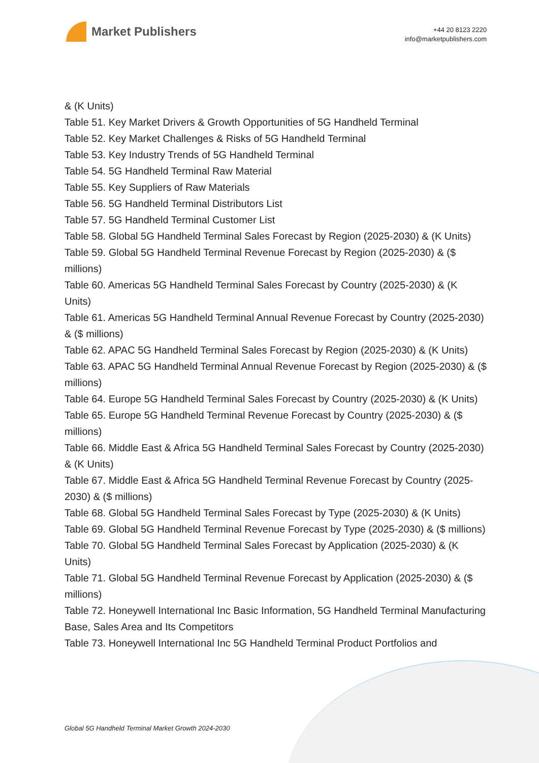Market Publishers
+44 20 8123 2220
info@marketpublishers.com
& (K Units)
Table 51. Key Market Drivers & Growth Opportunities of 5G Handheld Terminal
Table 52. Key Market Challenges & Risks of 5G Handheld Terminal
Table 53. Key Industry Trends of 5G Handheld Terminal
Table 54. 5G Handheld Terminal Raw Material
Table 55. Key Suppliers of Raw Materials
Table 56. 5G Handheld Terminal Distributors List
Table 57. 5G Handheld Terminal Customer List
Table 58. Global 5G Handheld Terminal Sales Forecast by Region (2025-2030) & (K Units)
Table 59. Global 5G Handheld Terminal Revenue Forecast by Region (2025-2030) & ($ millions)
Table 60. Americas 5G Handheld Terminal Sales Forecast by Country (2025-2030) & (K Units)
Table 61. Americas 5G Handheld Terminal Annual Revenue Forecast by Country (2025-2030) & ($ millions)
Table 62. APAC 5G Handheld Terminal Sales Forecast by Region (2025-2030) & (K Units)
Table 63. APAC 5G Handheld Terminal Annual Revenue Forecast by Region (2025-2030) & ($ millions)
Table 64. Europe 5G Handheld Terminal Sales Forecast by Country (2025-2030) & (K Units)
Table 65. Europe 5G Handheld Terminal Revenue Forecast by Country (2025-2030) & ($ millions)
Table 66. Middle East & Africa 5G Handheld Terminal Sales Forecast by Country (2025-2030) & (K Units)
Table 67. Middle East & Africa 5G Handheld Terminal Revenue Forecast by Country (2025-2030) & ($ millions)
Table 68. Global 5G Handheld Terminal Sales Forecast by Type (2025-2030) & (K Units)
Table 69. Global 5G Handheld Terminal Revenue Forecast by Type (2025-2030) & ($ millions)
Table 70. Global 5G Handheld Terminal Sales Forecast by Application (2025-2030) & (K Units)
Table 71. Global 5G Handheld Terminal Revenue Forecast by Application (2025-2030) & ($ millions)
Table 72. Honeywell International Inc Basic Information, 5G Handheld Terminal Manufacturing Base, Sales Area and Its Competitors
Table 73. Honeywell International Inc 5G Handheld Terminal Product Portfolios and
Global 5G Handheld Terminal Market Growth 2024-2030